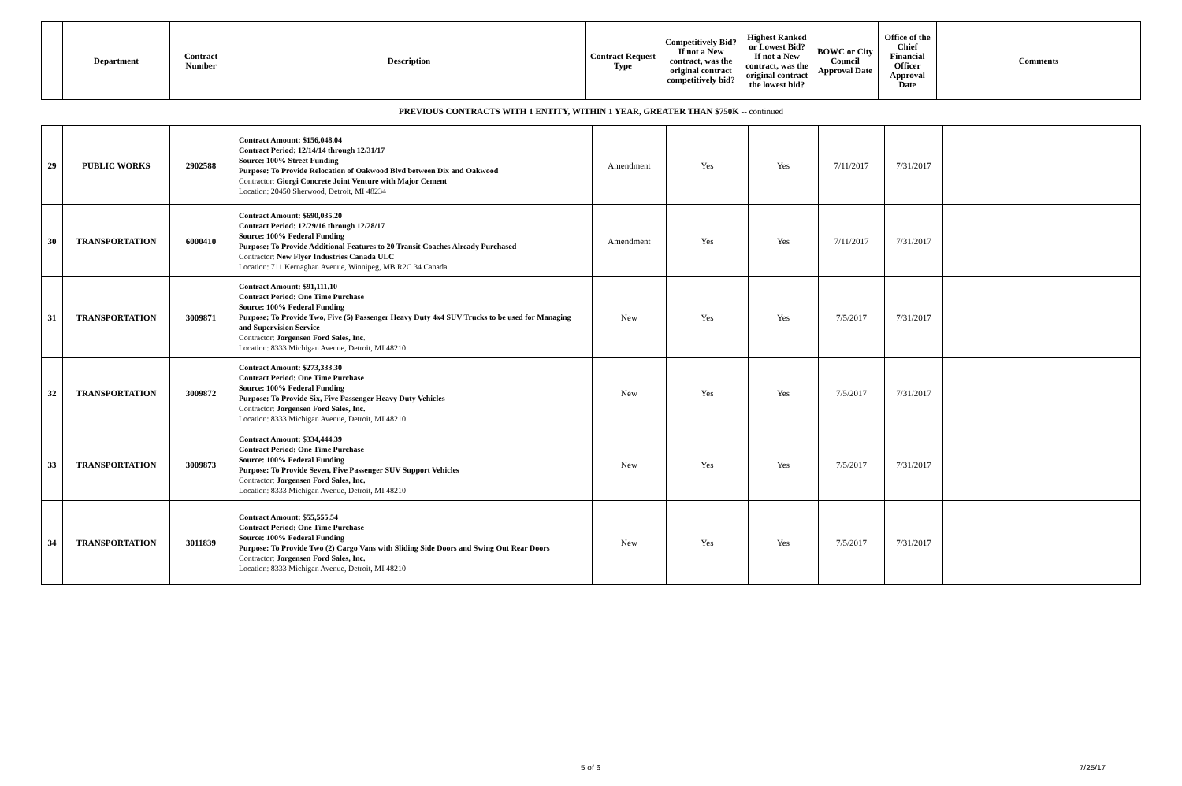| | Department | Contract Number | Description | Contract Request Type | Competitively Bid? If not a New contract, was the original contract competitively bid? | Highest Ranked or Lowest Bid? If not a New contract, was the original contract the lowest bid? | BOWC or City Council Approval Date | Office of the Chief Financial Officer Approval Date | Comments |
| --- | --- | --- | --- | --- | --- | --- | --- | --- | --- |
PREVIOUS CONTRACTS WITH 1 ENTITY, WITHIN 1 YEAR, GREATER THAN $750K -- continued
| 29 | PUBLIC WORKS | 2902588 | Contract Amount: $156,048.04 Contract Period: 12/14/14 through 12/31/17 Source: 100% Street Funding Purpose: To Provide Relocation of Oakwood Blvd between Dix and Oakwood Contractor: Giorgi Concrete Joint Venture with Major Cement Location: 20450 Sherwood, Detroit, MI 48234 | Amendment | Yes | Yes | 7/11/2017 | 7/31/2017 | |
| 30 | TRANSPORTATION | 6000410 | Contract Amount: $690,035.20 Contract Period: 12/29/16 through 12/28/17 Source: 100% Federal Funding Purpose: To Provide Additional Features to 20 Transit Coaches Already Purchased Contractor: New Flyer Industries Canada ULC Location: 711 Kernaghan Avenue, Winnipeg, MB R2C 34 Canada | Amendment | Yes | Yes | 7/11/2017 | 7/31/2017 | |
| 31 | TRANSPORTATION | 3009871 | Contract Amount: $91,111.10 Contract Period: One Time Purchase Source: 100% Federal Funding Purpose: To Provide Two, Five (5) Passenger Heavy Duty 4x4 SUV Trucks to be used for Managing and Supervision Service Contractor: Jorgensen Ford Sales, Inc . Location: 8333 Michigan Avenue, Detroit, MI 48210 | New | Yes | Yes | 7/5/2017 | 7/31/2017 | |
| 32 | TRANSPORTATION | 3009872 | Contract Amount: $273,333.30 Contract Period: One Time Purchase Source: 100% Federal Funding Purpose: To Provide Six, Five Passenger Heavy Duty Vehicles Contractor: Jorgensen Ford Sales, Inc. Location: 8333 Michigan Avenue, Detroit, MI 48210 | New | Yes | Yes | 7/5/2017 | 7/31/2017 | |
| 33 | TRANSPORTATION | 3009873 | Contract Amount: $334,444.39 Contract Period: One Time Purchase Source: 100% Federal Funding Purpose: To Provide Seven, Five Passenger SUV Support Vehicles Contractor: Jorgensen Ford Sales, Inc. Location: 8333 Michigan Avenue, Detroit, MI 48210 | New | Yes | Yes | 7/5/2017 | 7/31/2017 | |
| 34 | TRANSPORTATION | 3011839 | Contract Amount: $55,555.54 Contract Period: One Time Purchase Source: 100% Federal Funding Purpose: To Provide Two (2) Cargo Vans with Sliding Side Doors and Swing Out Rear Doors Contractor: Jorgensen Ford Sales, Inc. Location: 8333 Michigan Avenue, Detroit, MI 48210 | New | Yes | Yes | 7/5/2017 | 7/31/2017 | |
5 of 6 7/25/17